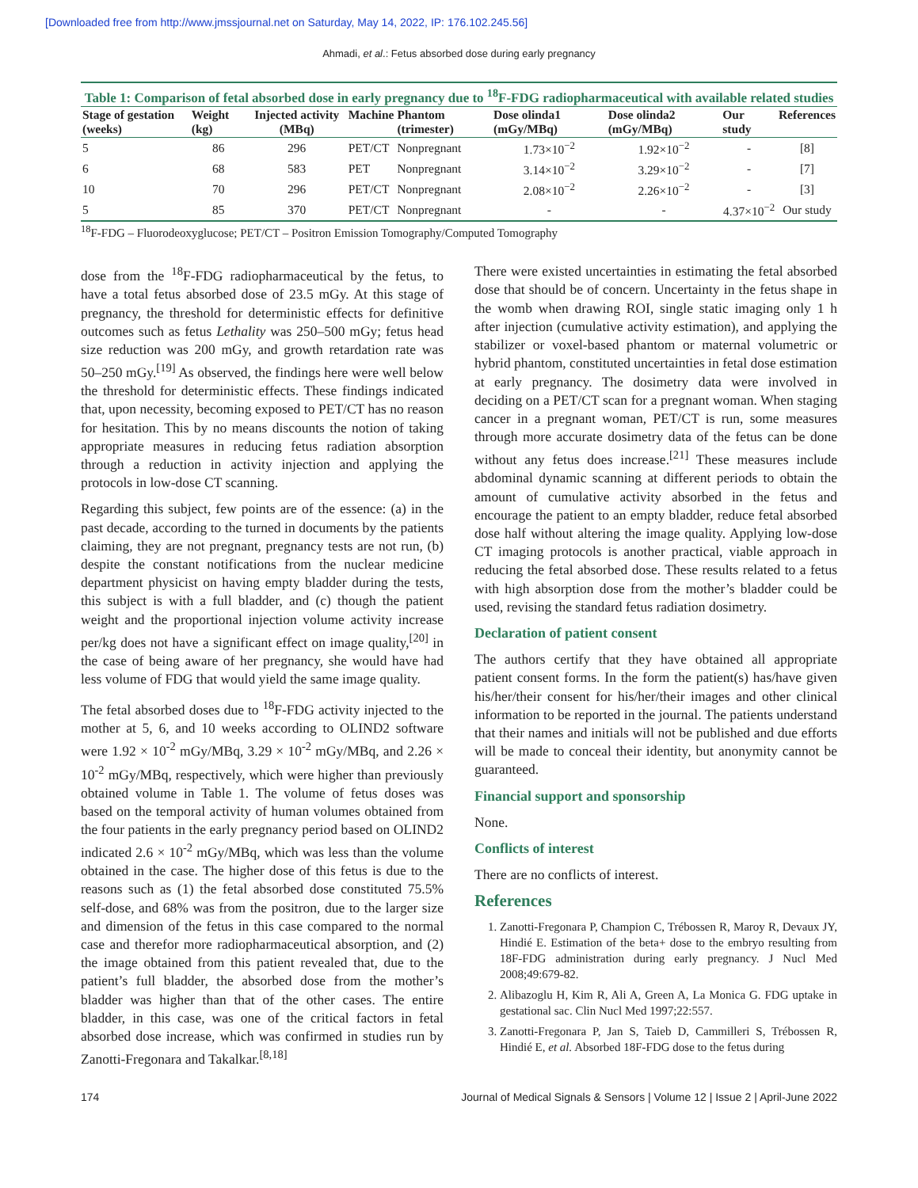[Downloaded free from http://www.jmssjournal.net on Saturday, May 14, 2022, IP: 176.102.245.56]
Ahmadi, et al.: Fetus absorbed dose during early pregnancy
Table 1: Comparison of fetal absorbed dose in early pregnancy due to <sup>18</sup>F-FDG radiopharmaceutical with available related studies
| Stage of gestation (weeks) | Weight (kg) | Injected activity (MBq) | Machine | Phantom (trimester) | Dose olinda1 (mGy/MBq) | Dose olinda2 (mGy/MBq) | Our study | References |
| --- | --- | --- | --- | --- | --- | --- | --- | --- |
| 5 | 86 | 296 | PET/CT | Nonpregnant | 1.73×10<sup>−2</sup> | 1.92×10<sup>−2</sup> | - | [8] |
| 6 | 68 | 583 | PET | Nonpregnant | 3.14×10<sup>−2</sup> | 3.29×10<sup>−2</sup> | - | [7] |
| 10 | 70 | 296 | PET/CT | Nonpregnant | 2.08×10<sup>−2</sup> | 2.26×10<sup>−2</sup> | - | [3] |
| 5 | 85 | 370 | PET/CT | Nonpregnant | - | - | 4.37×10<sup>−2</sup> | Our study |
<sup>18</sup>F-FDG – Fluorodeoxyglucose; PET/CT – Positron Emission Tomography/Computed Tomography
dose from the <sup>18</sup>F-FDG radiopharmaceutical by the fetus, to have a total fetus absorbed dose of 23.5 mGy. At this stage of pregnancy, the threshold for deterministic effects for definitive outcomes such as fetus Lethality was 250–500 mGy; fetus head size reduction was 200 mGy, and growth retardation rate was 50–250 mGy.<sup>[19]</sup> As observed, the findings here were well below the threshold for deterministic effects. These findings indicated that, upon necessity, becoming exposed to PET/CT has no reason for hesitation. This by no means discounts the notion of taking appropriate measures in reducing fetus radiation absorption through a reduction in activity injection and applying the protocols in low-dose CT scanning.
Regarding this subject, few points are of the essence: (a) in the past decade, according to the turned in documents by the patients claiming, they are not pregnant, pregnancy tests are not run, (b) despite the constant notifications from the nuclear medicine department physicist on having empty bladder during the tests, this subject is with a full bladder, and (c) though the patient weight and the proportional injection volume activity increase per/kg does not have a significant effect on image quality,<sup>[20]</sup> in the case of being aware of her pregnancy, she would have had less volume of FDG that would yield the same image quality.
The fetal absorbed doses due to <sup>18</sup>F-FDG activity injected to the mother at 5, 6, and 10 weeks according to OLIND2 software were 1.92 × 10<sup>-2</sup> mGy/MBq, 3.29 × 10<sup>-2</sup> mGy/MBq, and 2.26 × 10<sup>-2</sup> mGy/MBq, respectively, which were higher than previously obtained volume in Table 1. The volume of fetus doses was based on the temporal activity of human volumes obtained from the four patients in the early pregnancy period based on OLIND2 indicated 2.6 × 10<sup>-2</sup> mGy/MBq, which was less than the volume obtained in the case. The higher dose of this fetus is due to the reasons such as (1) the fetal absorbed dose constituted 75.5% self-dose, and 68% was from the positron, due to the larger size and dimension of the fetus in this case compared to the normal case and therefor more radiopharmaceutical absorption, and (2) the image obtained from this patient revealed that, due to the patient’s full bladder, the absorbed dose from the mother’s bladder was higher than that of the other cases. The entire bladder, in this case, was one of the critical factors in fetal absorbed dose increase, which was confirmed in studies run by Zanotti-Fregonara and Takalkar.<sup>[8,18]</sup>
There were existed uncertainties in estimating the fetal absorbed dose that should be of concern. Uncertainty in the fetus shape in the womb when drawing ROI, single static imaging only 1 h after injection (cumulative activity estimation), and applying the stabilizer or voxel-based phantom or maternal volumetric or hybrid phantom, constituted uncertainties in fetal dose estimation at early pregnancy. The dosimetry data were involved in deciding on a PET/CT scan for a pregnant woman. When staging cancer in a pregnant woman, PET/CT is run, some measures through more accurate dosimetry data of the fetus can be done without any fetus does increase.<sup>[21]</sup> These measures include abdominal dynamic scanning at different periods to obtain the amount of cumulative activity absorbed in the fetus and encourage the patient to an empty bladder, reduce fetal absorbed dose half without altering the image quality. Applying low-dose CT imaging protocols is another practical, viable approach in reducing the fetal absorbed dose. These results related to a fetus with high absorption dose from the mother’s bladder could be used, revising the standard fetus radiation dosimetry.
Declaration of patient consent
The authors certify that they have obtained all appropriate patient consent forms. In the form the patient(s) has/have given his/her/their consent for his/her/their images and other clinical information to be reported in the journal. The patients understand that their names and initials will not be published and due efforts will be made to conceal their identity, but anonymity cannot be guaranteed.
Financial support and sponsorship
None.
Conflicts of interest
There are no conflicts of interest.
References
1. Zanotti-Fregonara P, Champion C, Trébossen R, Maroy R, Devaux JY, Hindié E. Estimation of the beta+ dose to the embryo resulting from 18F-FDG administration during early pregnancy. J Nucl Med 2008;49:679-82.
2. Alibazoglu H, Kim R, Ali A, Green A, La Monica G. FDG uptake in gestational sac. Clin Nucl Med 1997;22:557.
3. Zanotti-Fregonara P, Jan S, Taieb D, Cammilleri S, Trébossen R, Hindié E, et al. Absorbed 18F-FDG dose to the fetus during
174 Journal of Medical Signals & Sensors | Volume 12 | Issue 2 | April-June 2022